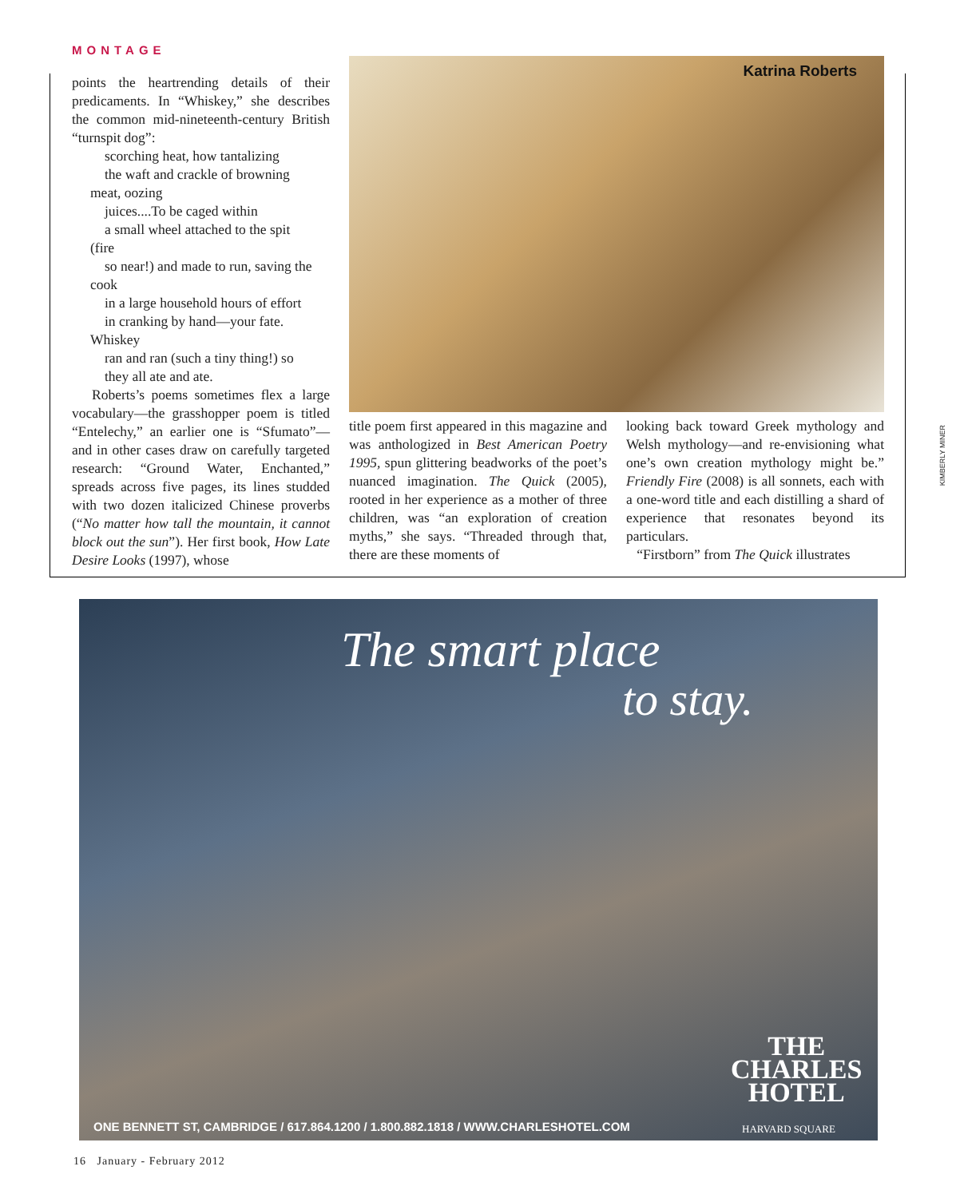MONTAGE
points the heartrending details of their predicaments. In “Whiskey,” she describes the common mid-nineteenth-century British “turnspit dog”:
scorching heat, how tantalizing
the waft and crackle of browning
meat, oozing
juices....To be caged within
a small wheel attached to the spit
(fire
so near!) and made to run, saving the
cook
in a large household hours of effort
in cranking by hand—your fate.
Whiskey
ran and ran (such a tiny thing!) so
they all ate and ate.
Roberts’s poems sometimes flex a large vocabulary—the grasshopper poem is titled “Entelechy,” an earlier one is “Sfumato”—and in other cases draw on carefully targeted research: “Ground Water, Enchanted,” spreads across five pages, its lines studded with two dozen italicized Chinese proverbs (“No matter how tall the mountain, it cannot block out the sun”). Her first book, How Late Desire Looks (1997), whose
Katrina Roberts
KIMBERLY MINER
title poem first appeared in this magazine and was anthologized in Best American Poetry 1995, spun glittering beadworks of the poet’s nuanced imagination. The Quick (2005), rooted in her experience as a mother of three children, was “an exploration of creation myths,” she says. “Threaded through that, there are these moments of
looking back toward Greek mythology and Welsh mythology—and re-envisioning what one’s own creation mythology might be.” Friendly Fire (2008) is all sonnets, each with a one-word title and each distilling a shard of experience that resonates beyond its particulars.
“Firstborn” from The Quick illustrates
The smart place
to stay.
THE
CHARLES
HOTEL
ONE BENNETT ST, CAMBRIDGE / 617.864.1200 / 1.800.882.1818 / WWW.CHARLESHOTEL.COM
HARVARD SQUARE
16 January - February 2012